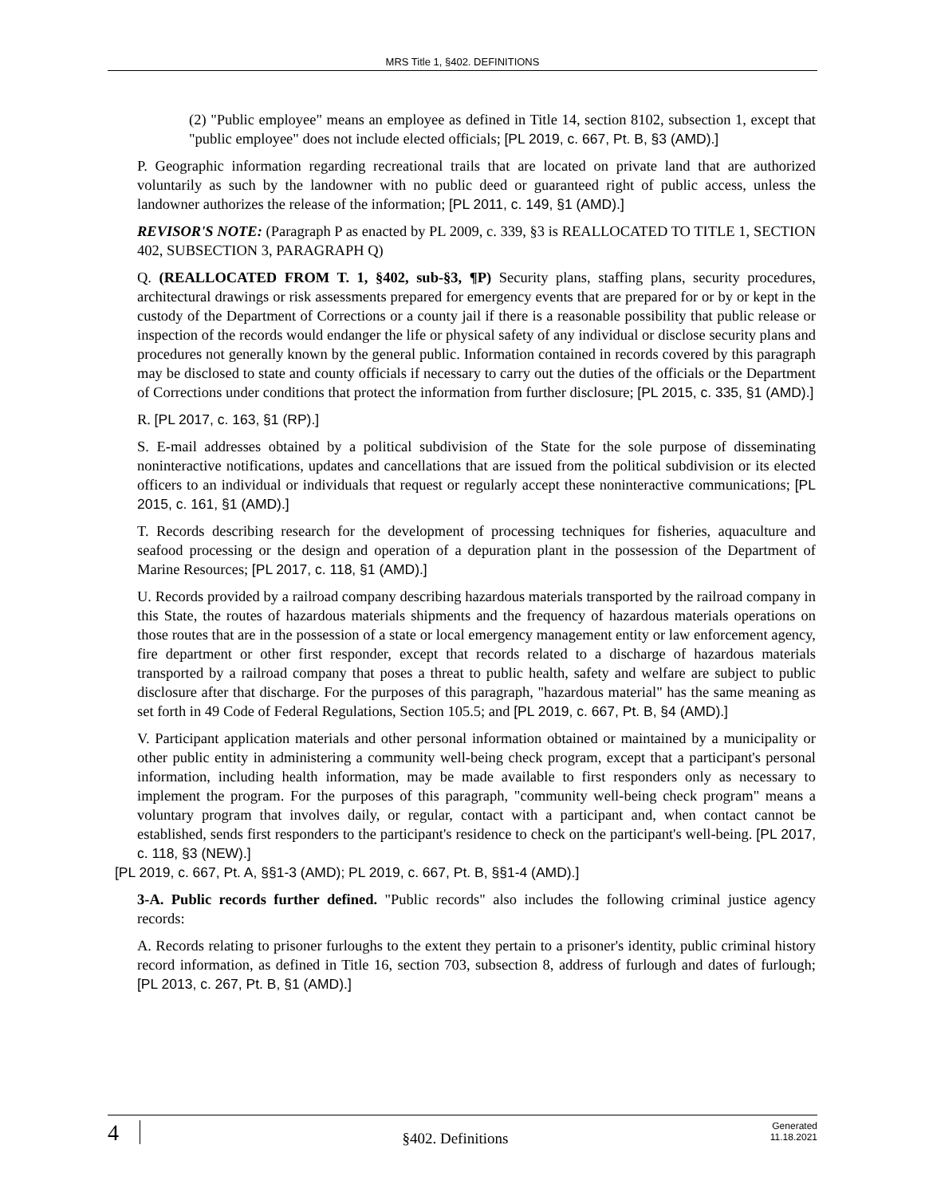MRS Title 1, §402. DEFINITIONS
(2) "Public employee" means an employee as defined in Title 14, section 8102, subsection 1, except that "public employee" does not include elected officials; [PL 2019, c. 667, Pt. B, §3 (AMD).]
P. Geographic information regarding recreational trails that are located on private land that are authorized voluntarily as such by the landowner with no public deed or guaranteed right of public access, unless the landowner authorizes the release of the information; [PL 2011, c. 149, §1 (AMD).]
REVISOR'S NOTE: (Paragraph P as enacted by PL 2009, c. 339, §3 is REALLOCATED TO TITLE 1, SECTION 402, SUBSECTION 3, PARAGRAPH Q)
Q. (REALLOCATED FROM T. 1, §402, sub-§3, ¶P) Security plans, staffing plans, security procedures, architectural drawings or risk assessments prepared for emergency events that are prepared for or by or kept in the custody of the Department of Corrections or a county jail if there is a reasonable possibility that public release or inspection of the records would endanger the life or physical safety of any individual or disclose security plans and procedures not generally known by the general public. Information contained in records covered by this paragraph may be disclosed to state and county officials if necessary to carry out the duties of the officials or the Department of Corrections under conditions that protect the information from further disclosure; [PL 2015, c. 335, §1 (AMD).]
R. [PL 2017, c. 163, §1 (RP).]
S. E-mail addresses obtained by a political subdivision of the State for the sole purpose of disseminating noninteractive notifications, updates and cancellations that are issued from the political subdivision or its elected officers to an individual or individuals that request or regularly accept these noninteractive communications; [PL 2015, c. 161, §1 (AMD).]
T. Records describing research for the development of processing techniques for fisheries, aquaculture and seafood processing or the design and operation of a depuration plant in the possession of the Department of Marine Resources; [PL 2017, c. 118, §1 (AMD).]
U. Records provided by a railroad company describing hazardous materials transported by the railroad company in this State, the routes of hazardous materials shipments and the frequency of hazardous materials operations on those routes that are in the possession of a state or local emergency management entity or law enforcement agency, fire department or other first responder, except that records related to a discharge of hazardous materials transported by a railroad company that poses a threat to public health, safety and welfare are subject to public disclosure after that discharge. For the purposes of this paragraph, "hazardous material" has the same meaning as set forth in 49 Code of Federal Regulations, Section 105.5; and [PL 2019, c. 667, Pt. B, §4 (AMD).]
V. Participant application materials and other personal information obtained or maintained by a municipality or other public entity in administering a community well-being check program, except that a participant's personal information, including health information, may be made available to first responders only as necessary to implement the program. For the purposes of this paragraph, "community well-being check program" means a voluntary program that involves daily, or regular, contact with a participant and, when contact cannot be established, sends first responders to the participant's residence to check on the participant's well-being. [PL 2017, c. 118, §3 (NEW).]
[PL 2019, c. 667, Pt. A, §§1-3 (AMD); PL 2019, c. 667, Pt. B, §§1-4 (AMD).]
3-A. Public records further defined. "Public records" also includes the following criminal justice agency records:
A. Records relating to prisoner furloughs to the extent they pertain to a prisoner's identity, public criminal history record information, as defined in Title 16, section 703, subsection 8, address of furlough and dates of furlough; [PL 2013, c. 267, Pt. B, §1 (AMD).]
4
§402. Definitions
Generated
11.18.2021